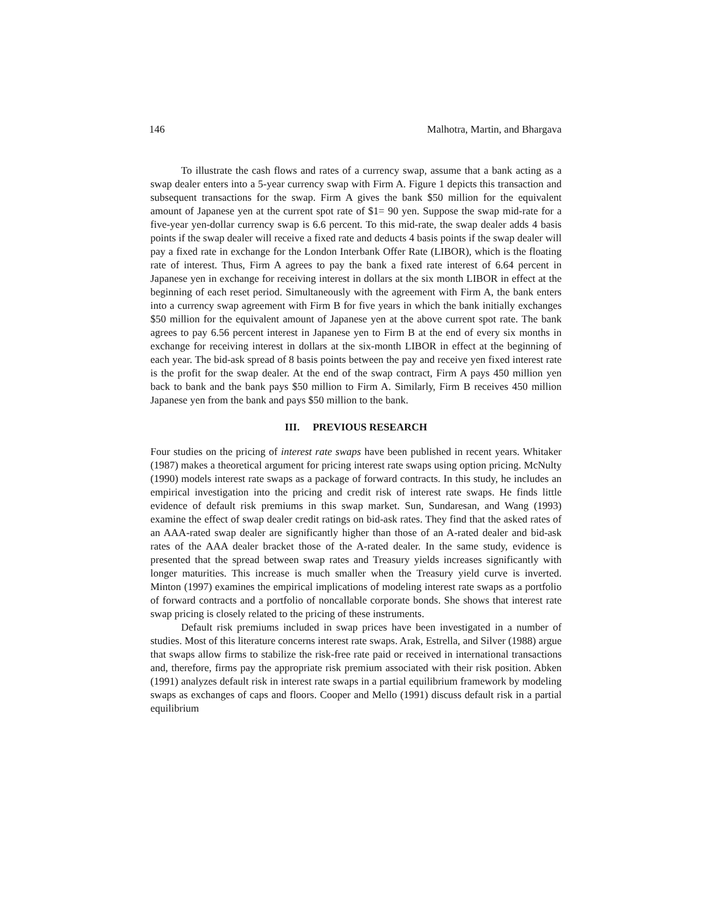146 Malhotra, Martin, and Bhargava
To illustrate the cash flows and rates of a currency swap, assume that a bank acting as a swap dealer enters into a 5-year currency swap with Firm A. Figure 1 depicts this transaction and subsequent transactions for the swap. Firm A gives the bank $50 million for the equivalent amount of Japanese yen at the current spot rate of $1= 90 yen. Suppose the swap mid-rate for a five-year yen-dollar currency swap is 6.6 percent. To this mid-rate, the swap dealer adds 4 basis points if the swap dealer will receive a fixed rate and deducts 4 basis points if the swap dealer will pay a fixed rate in exchange for the London Interbank Offer Rate (LIBOR), which is the floating rate of interest. Thus, Firm A agrees to pay the bank a fixed rate interest of 6.64 percent in Japanese yen in exchange for receiving interest in dollars at the six month LIBOR in effect at the beginning of each reset period. Simultaneously with the agreement with Firm A, the bank enters into a currency swap agreement with Firm B for five years in which the bank initially exchanges $50 million for the equivalent amount of Japanese yen at the above current spot rate. The bank agrees to pay 6.56 percent interest in Japanese yen to Firm B at the end of every six months in exchange for receiving interest in dollars at the six-month LIBOR in effect at the beginning of each year. The bid-ask spread of 8 basis points between the pay and receive yen fixed interest rate is the profit for the swap dealer. At the end of the swap contract, Firm A pays 450 million yen back to bank and the bank pays $50 million to Firm A. Similarly, Firm B receives 450 million Japanese yen from the bank and pays $50 million to the bank.
III. PREVIOUS RESEARCH
Four studies on the pricing of interest rate swaps have been published in recent years. Whitaker (1987) makes a theoretical argument for pricing interest rate swaps using option pricing. McNulty (1990) models interest rate swaps as a package of forward contracts. In this study, he includes an empirical investigation into the pricing and credit risk of interest rate swaps. He finds little evidence of default risk premiums in this swap market. Sun, Sundaresan, and Wang (1993) examine the effect of swap dealer credit ratings on bid-ask rates. They find that the asked rates of an AAA-rated swap dealer are significantly higher than those of an A-rated dealer and bid-ask rates of the AAA dealer bracket those of the A-rated dealer. In the same study, evidence is presented that the spread between swap rates and Treasury yields increases significantly with longer maturities. This increase is much smaller when the Treasury yield curve is inverted. Minton (1997) examines the empirical implications of modeling interest rate swaps as a portfolio of forward contracts and a portfolio of noncallable corporate bonds. She shows that interest rate swap pricing is closely related to the pricing of these instruments.
Default risk premiums included in swap prices have been investigated in a number of studies. Most of this literature concerns interest rate swaps. Arak, Estrella, and Silver (1988) argue that swaps allow firms to stabilize the risk-free rate paid or received in international transactions and, therefore, firms pay the appropriate risk premium associated with their risk position. Abken (1991) analyzes default risk in interest rate swaps in a partial equilibrium framework by modeling swaps as exchanges of caps and floors. Cooper and Mello (1991) discuss default risk in a partial equilibrium